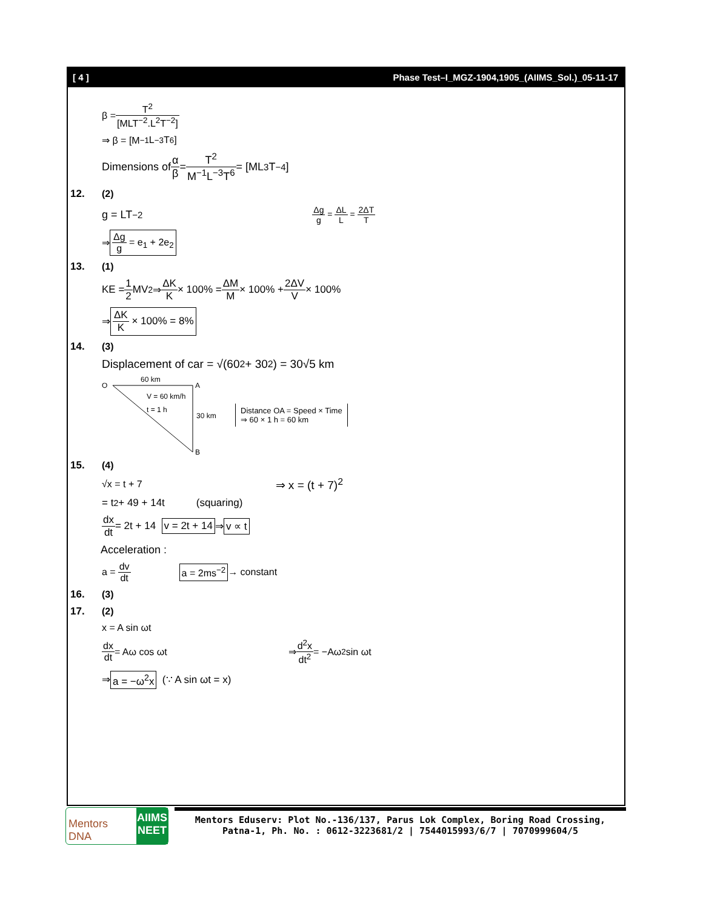[ 4 ] Phase Test–I_MGZ-1904,1905_(AIIMS_Sol.)_05-11-17
β = T<sup>2</sup> [MLT<sup>−2</sup>.L<sup>2</sup>T<sup>−2</sup>]
⇒ β = [M<sup>−1</sup>L<sup>−3</sup>T<sup>6</sup>]
Dimensions of α β = T<sup>2</sup> M<sup>−1</sup>L<sup>−3</sup>T<sup>6</sup> = [ML<sup>3</sup>T<sup>−4</sup>]
12. (2)
g = LT<sup>−2</sup> Δg g = ΔL L = 2ΔT T
⇒ Δg g = e<sub>1</sub> + 2e<sub>2</sub>
13. (1)
KE = 1 2 MV<sup>2</sup> ⇒ ΔK K × 100% = ΔM M × 100% + 2ΔV V × 100%
⇒ ΔK K × 100% = 8%
14. (3)
Displacement of car = √(60<sup>2</sup> + 30<sup>2</sup>) = 30√5 km
O
A
B
60 km
V = 60 km/h
t = 1 h
30 km
Distance OA = Speed × Time
⇒ 60 × 1 h = 60 km
15. (4)
√x = t + 7 ⇒ x = (t + 7)<sup>2</sup>
= t<sup>2</sup> + 49 + 14t (squaring)
dx dt = 2t + 14 v = 2t + 14 ⇒ v ∝ t
Acceleration :
a = dv dt a = 2ms<sup>−2</sup> → constant
16. (3)
17. (2)
x = A sin ωt
dx dt = Aω cos ωt ⇒ d<sup>2</sup>x dt<sup>2</sup> = −Aω<sup>2</sup> sin ωt
⇒ a = −ω<sup>2</sup>x (∵ A sin ωt = x)
Mentors DNA
AIIMS NEET
Mentors Eduserv: Plot No.-136/137, Parus Lok Complex, Boring Road Crossing,
Patna-1, Ph. No. : 0612-3223681/2 | 7544015993/6/7 | 7070999604/5